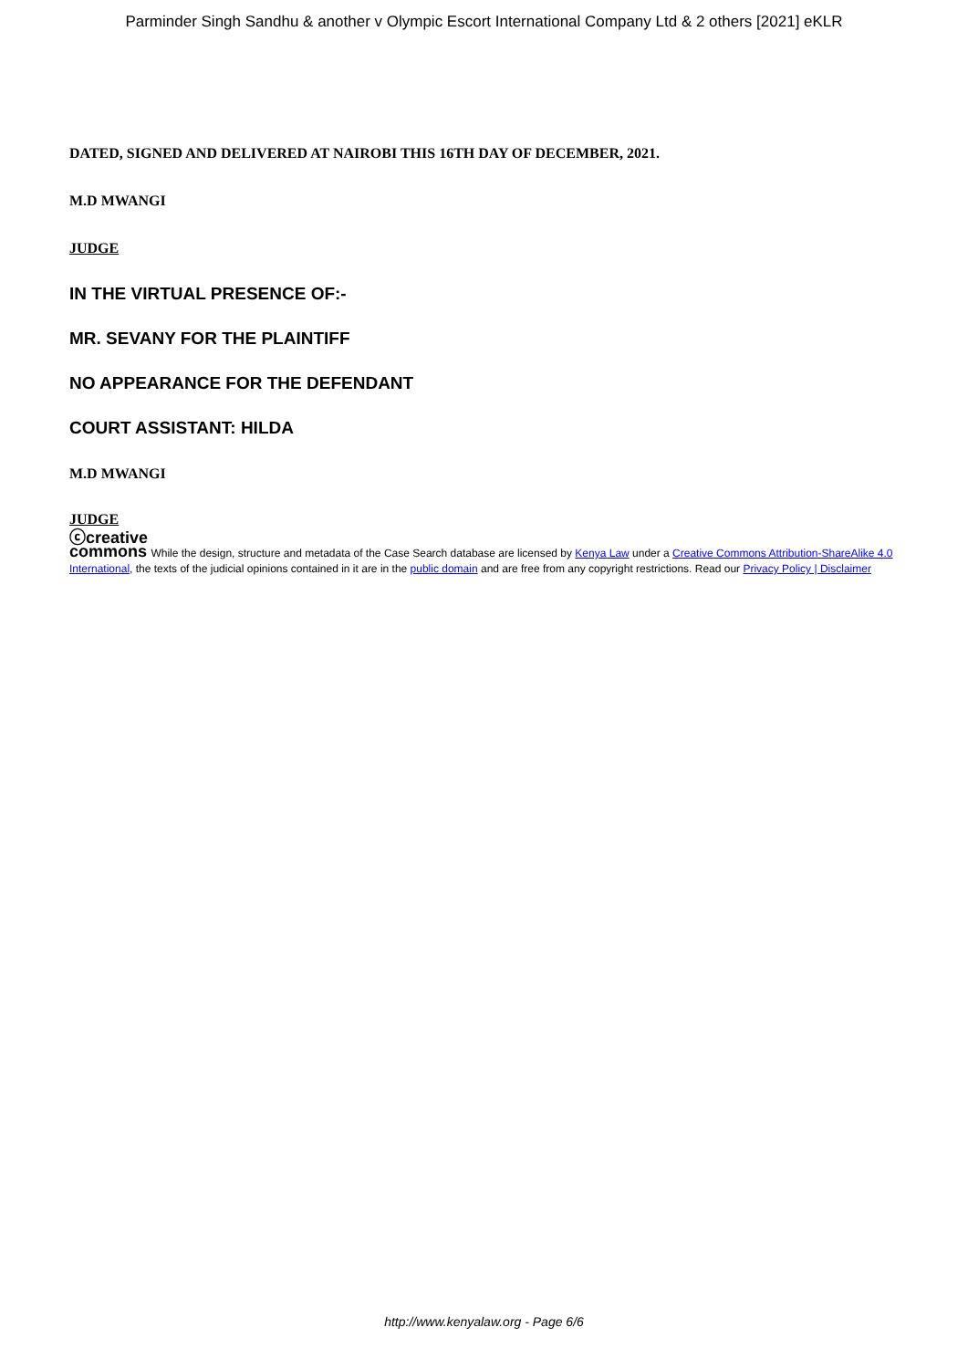Parminder Singh Sandhu & another v Olympic Escort International Company Ltd & 2 others [2021] eKLR
DATED, SIGNED AND DELIVERED AT NAIROBI THIS 16TH DAY OF DECEMBER, 2021.
M.D MWANGI
JUDGE
IN THE VIRTUAL PRESENCE OF:-
MR. SEVANY FOR THE PLAINTIFF
NO APPEARANCE FOR THE DEFENDANT
COURT ASSISTANT: HILDA
M.D MWANGI
JUDGE
ⓒcreative
commons While the design, structure and metadata of the Case Search database are licensed by Kenya Law under a Creative Commons Attribution-ShareAlike 4.0 International, the texts of the judicial opinions contained in it are in the public domain and are free from any copyright restrictions. Read our Privacy Policy | Disclaimer
http://www.kenyalaw.org - Page 6/6